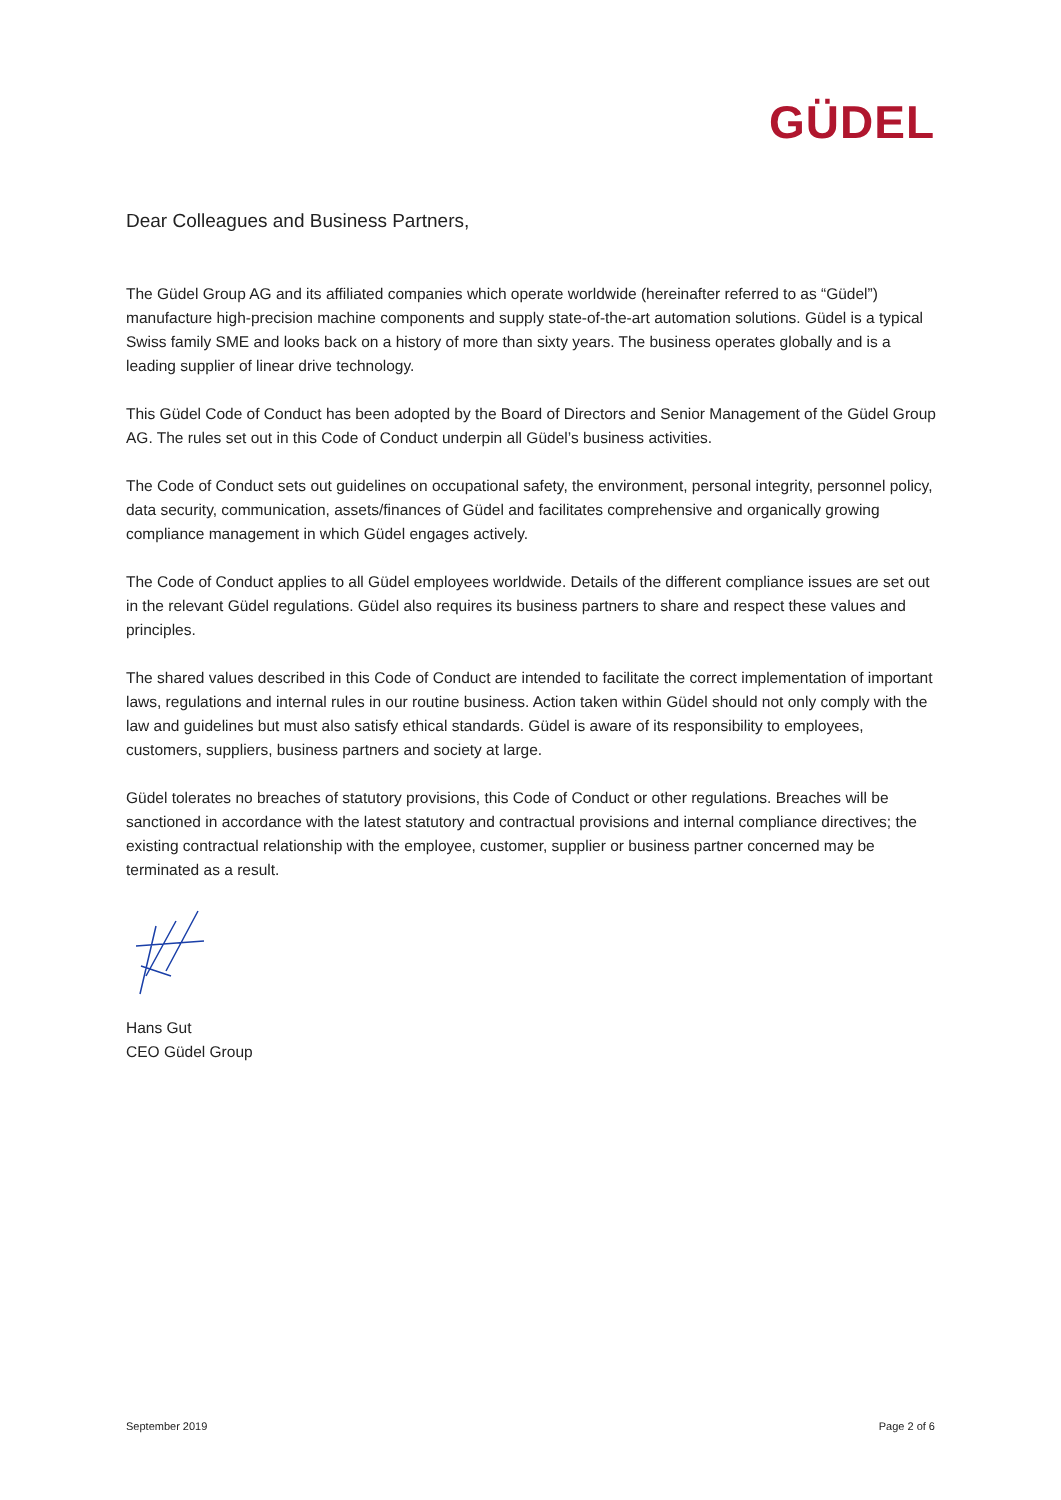GÜDEL
Dear Colleagues and Business Partners,
The Güdel Group AG and its affiliated companies which operate worldwide (hereinafter referred to as “Güdel”) manufacture high-precision machine components and supply state-of-the-art automation solutions. Güdel is a typical Swiss family SME and looks back on a history of more than sixty years. The business operates globally and is a leading supplier of linear drive technology.
This Güdel Code of Conduct has been adopted by the Board of Directors and Senior Management of the Güdel Group AG. The rules set out in this Code of Conduct underpin all Güdel’s business activities.
The Code of Conduct sets out guidelines on occupational safety, the environment, personal integrity, personnel policy, data security, communication, assets/finances of Güdel and facilitates comprehensive and organically growing compliance management in which Güdel engages actively.
The Code of Conduct applies to all Güdel employees worldwide. Details of the different compliance issues are set out in the relevant Güdel regulations. Güdel also requires its business partners to share and respect these values and principles.
The shared values described in this Code of Conduct are intended to facilitate the correct implementation of important laws, regulations and internal rules in our routine business. Action taken within Güdel should not only comply with the law and guidelines but must also satisfy ethical standards. Güdel is aware of its responsibility to employees, customers, suppliers, business partners and society at large.
Güdel tolerates no breaches of statutory provisions, this Code of Conduct or other regulations. Breaches will be sanctioned in accordance with the latest statutory and contractual provisions and internal compliance directives; the existing contractual relationship with the employee, customer, supplier or business partner concerned may be terminated as a result.
Hans Gut
CEO Güdel Group
September 2019 Page 2 of 6